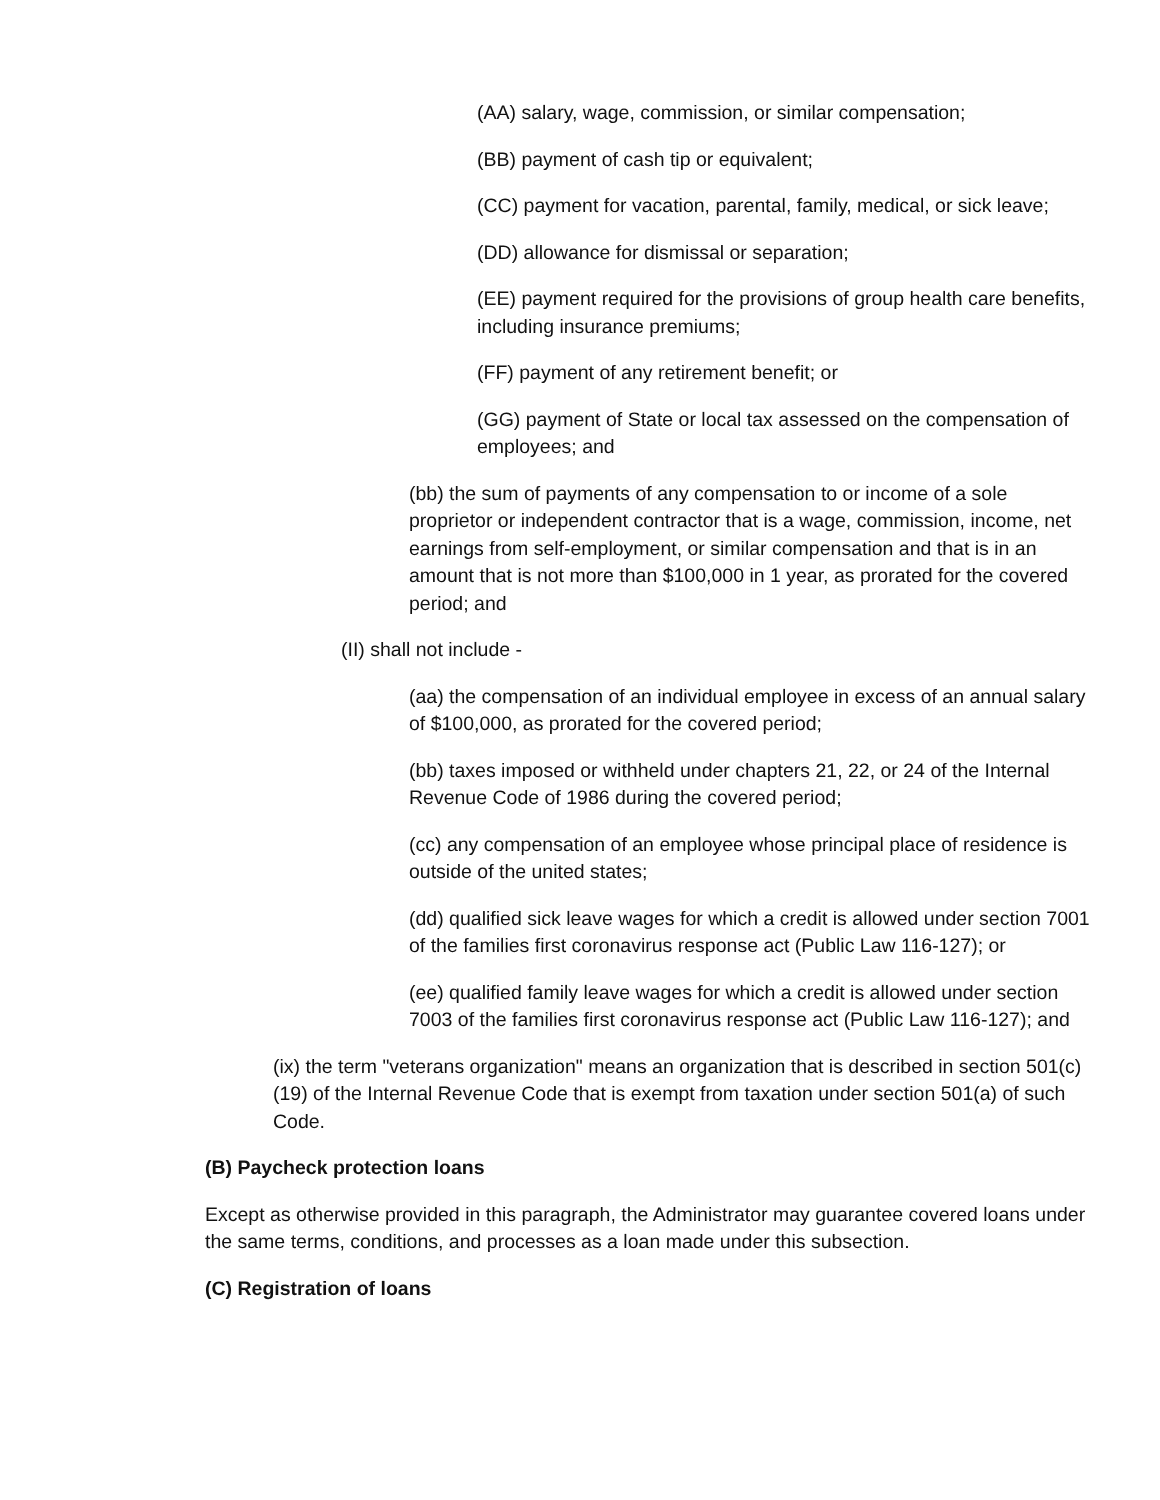(AA) salary, wage, commission, or similar compensation;
(BB) payment of cash tip or equivalent;
(CC) payment for vacation, parental, family, medical, or sick leave;
(DD) allowance for dismissal or separation;
(EE) payment required for the provisions of group health care benefits, including insurance premiums;
(FF) payment of any retirement benefit; or
(GG) payment of State or local tax assessed on the compensation of employees; and
(bb) the sum of payments of any compensation to or income of a sole proprietor or independent contractor that is a wage, commission, income, net earnings from self-employment, or similar compensation and that is in an amount that is not more than $100,000 in 1 year, as prorated for the covered period; and
(II) shall not include -
(aa) the compensation of an individual employee in excess of an annual salary of $100,000, as prorated for the covered period;
(bb) taxes imposed or withheld under chapters 21, 22, or 24 of the Internal Revenue Code of 1986 during the covered period;
(cc) any compensation of an employee whose principal place of residence is outside of the united states;
(dd) qualified sick leave wages for which a credit is allowed under section 7001 of the families first coronavirus response act (Public Law 116-127); or
(ee) qualified family leave wages for which a credit is allowed under section 7003 of the families first coronavirus response act (Public Law 116-127); and
(ix) the term "veterans organization" means an organization that is described in section 501(c)(19) of the Internal Revenue Code that is exempt from taxation under section 501(a) of such Code.
(B) Paycheck protection loans
Except as otherwise provided in this paragraph, the Administrator may guarantee covered loans under the same terms, conditions, and processes as a loan made under this subsection.
(C) Registration of loans